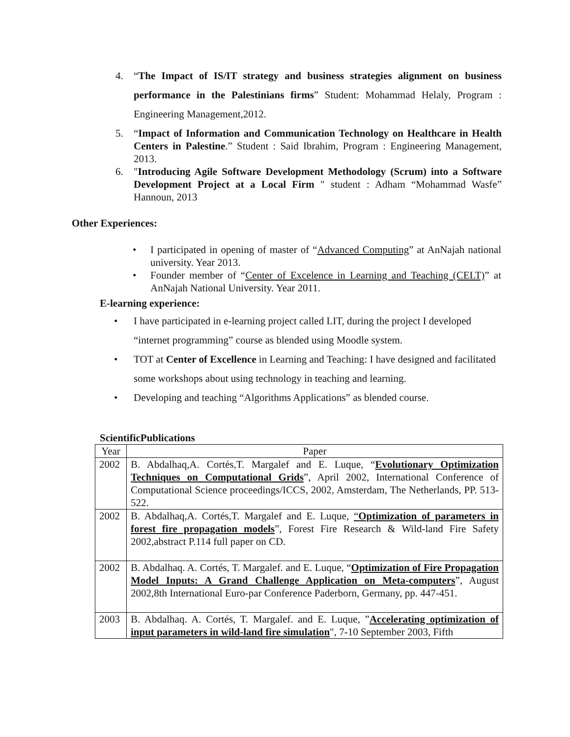4. “The Impact of IS/IT strategy and business strategies alignment on business performance in the Palestinians firms” Student: Mohammad Helaly, Program : Engineering Management,2012.
5. “Impact of Information and Communication Technology on Healthcare in Health Centers in Palestine.” Student : Said Ibrahim, Program : Engineering Management, 2013.
6. "Introducing Agile Software Development Methodology (Scrum) into a Software Development Project at a Local Firm " student : Adham “Mohammad Wasfe” Hannoun, 2013
Other Experiences:
• I participated in opening of master of “Advanced Computing” at AnNajah national university. Year 2013.
• Founder member of “Center of Excelence in Learning and Teaching (CELT)” at AnNajah National University. Year 2011.
E-learning experience:
• I have participated in e-learning project called LIT, during the project I developed “internet programming” course as blended using Moodle system.
• TOT at Center of Excellence in Learning and Teaching: I have designed and facilitated some workshops about using technology in teaching and learning.
• Developing and teaching “Algorithms Applications” as blended course.
ScientificPublications
| Year | Paper |
| --- | --- |
| 2002 | B. Abdalhaq,A. Cortés,T. Margalef and E. Luque, “ Evolutionary Optimization Techniques on Computational Grids ”, April 2002, International Conference of Computational Science proceedings/ICCS, 2002, Amsterdam, The Netherlands, PP. 513-522. |
| 2002 | B. Abdalhaq,A. Cortés,T. Margalef and E. Luque, “ Optimization of parameters in forest fire propagation models ”, Forest Fire Research & Wild-land Fire Safety 2002,abstract P.114 full paper on CD. |
| 2002 | B. Abdalhaq. A. Cortés, T. Margalef. and E. Luque, “ Optimization of Fire Propagation Model Inputs: A Grand Challenge Application on Meta-computers ”, August 2002,8th International Euro-par Conference Paderborn, Germany, pp. 447-451. |
| 2003 | B. Abdalhaq. A. Cortés, T. Margalef. and E. Luque, ” Accelerating optimization of input parameters in wild-land fire simulation ", 7-10 September 2003, Fifth |